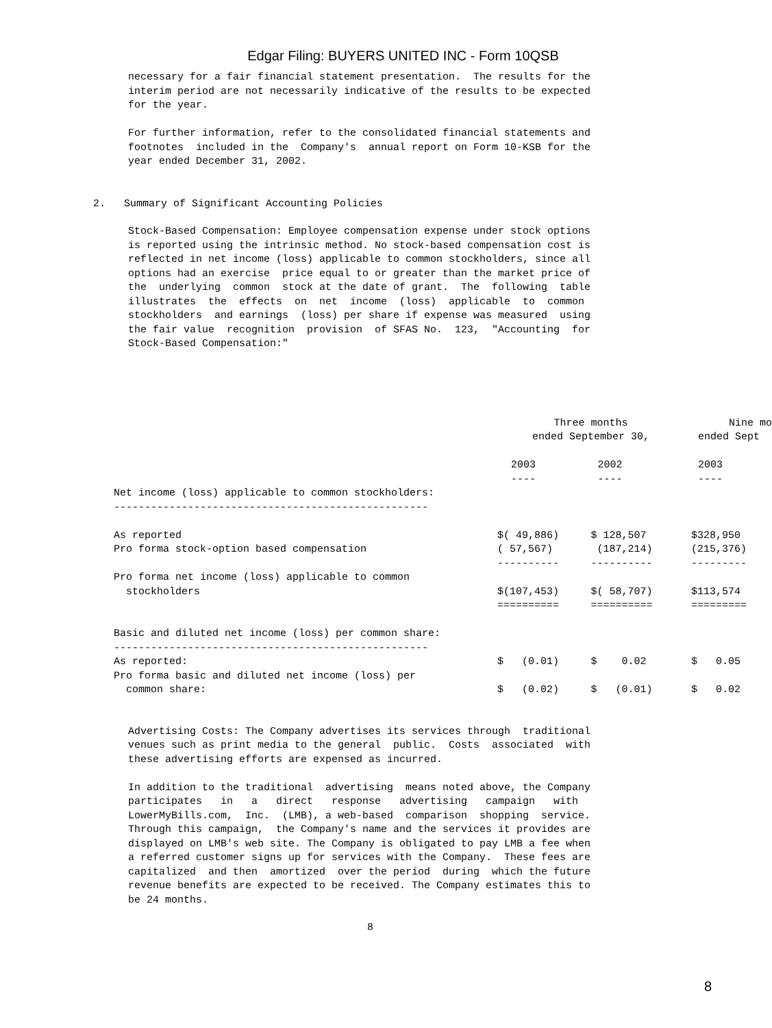Edgar Filing: BUYERS UNITED INC - Form 10QSB
necessary for a fair financial statement presentation.  The results for the
interim period are not necessarily indicative of the results to be expected
for the year.

For further information, refer to the consolidated financial statements and
footnotes  included in the  Company's  annual report on Form 10-KSB for the
year ended December 31, 2002.
2.   Summary of Significant Accounting Policies
Stock-Based Compensation: Employee compensation expense under stock options
is reported using the intrinsic method. No stock-based compensation cost is
reflected in net income (loss) applicable to common stockholders, since all
options had an exercise  price equal to or greater than the market price of
the  underlying  common  stock at the date of grant.  The  following  table
illustrates  the  effects  on  net  income  (loss)  applicable  to  common
stockholders  and earnings  (loss) per share if expense was measured  using
the fair value  recognition  provision  of SFAS No.  123,  "Accounting  for
Stock-Based Compensation:"
| | Three months ended September 30, | | Nine mo ended Sept |
| --- | --- | --- | --- |
| | 2003 ---- | 2002 ---- | 2003 ---- |
| Net income (loss) applicable to common stockholders: --------------------------------------------------- | | | |
| As reported | $( 49,886) | $ 128,507 | $328,950 |
| Pro forma stock-option based compensation | ( 57,567) ---------- | (187,214) ---------- | (215,376) --------- |
| Pro forma net income (loss) applicable to common stockholders | $(107,453) ========== | $( 58,707) ========== | $113,574 ========= |
| Basic and diluted net income (loss) per common share: --------------------------------------------------- | | | |
| As reported: | $ (0.01) | $ 0.02 | $ 0.05 |
| Pro forma basic and diluted net income (loss) per common share: | $ (0.02) | $ (0.01) | $ 0.02 |
Advertising Costs: The Company advertises its services through  traditional
venues such as print media to the general  public.  Costs  associated  with
these advertising efforts are expensed as incurred.

In addition to the traditional  advertising  means noted above, the Company
participates   in   a   direct   response   advertising   campaign   with
LowerMyBills.com,  Inc.  (LMB), a web-based  comparison  shopping  service.
Through this campaign,  the Company's name and the services it provides are
displayed on LMB's web site. The Company is obligated to pay LMB a fee when
a referred customer signs up for services with the Company.  These fees are
capitalized  and then  amortized  over the period  during  which the future
revenue benefits are expected to be received. The Company estimates this to
be 24 months.
8
8